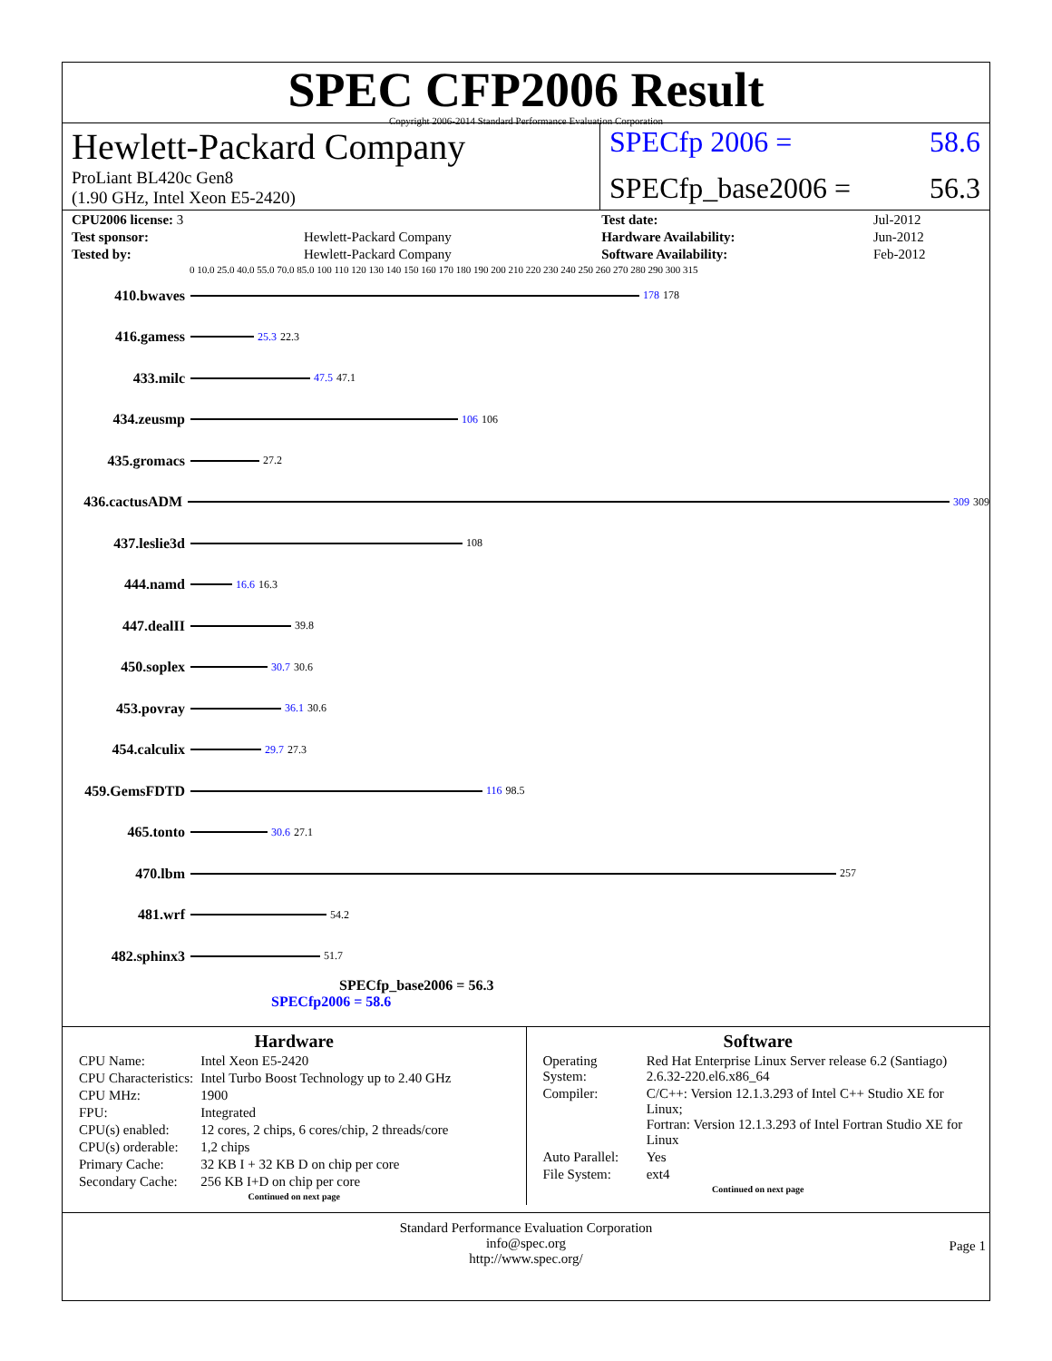SPEC CFP2006 Result
Copyright 2006-2014 Standard Performance Evaluation Corporation
Hewlett-Packard Company
ProLiant BL420c Gen8
(1.90 GHz, Intel Xeon E5-2420)
SPECfp 2006 = 58.6
SPECfp_base2006 = 56.3
| CPU2006 license: 3 | | Test date: | Jul-2012 |
| Test sponsor: | Hewlett-Packard Company | Hardware Availability: | Jun-2012 |
| Tested by: | Hewlett-Packard Company | Software Availability: | Feb-2012 |
0 10.0 25.0 40.0 55.0 70.0 85.0 100 110 120 130 140 150 160 170 180 190 200 210 220 230 240 250 260 270 280 290 300 315
410.bwaves
178 178
416.gamess
25.3 22.3
433.milc
47.5 47.1
434.zeusmp
106 106
435.gromacs
27.2
436.cactusADM
309 309
437.leslie3d
108
444.namd
16.6 16.3
447.dealII
39.8
450.soplex
30.7 30.6
453.povray
36.1 30.6
454.calculix
29.7 27.3
459.GemsFDTD
116 98.5
465.tonto
30.6 27.1
470.lbm
257
481.wrf
54.2
482.sphinx3
51.7
SPECfp_base2006 = 56.3
SPECfp2006 = 58.6
Hardware
| CPU Name: | Intel Xeon E5-2420 |
| CPU Characteristics: | Intel Turbo Boost Technology up to 2.40 GHz |
| CPU MHz: | 1900 |
| FPU: | Integrated |
| CPU(s) enabled: | 12 cores, 2 chips, 6 cores/chip, 2 threads/core |
| CPU(s) orderable: | 1,2 chips |
| Primary Cache: | 32 KB I + 32 KB D on chip per core |
| Secondary Cache: | 256 KB I+D on chip per core |
Continued on next page
Software
| Operating System: | Red Hat Enterprise Linux Server release 6.2 (Santiago) 2.6.32-220.el6.x86_64 |
| Compiler: | C/C++: Version 12.1.3.293 of Intel C++ Studio XE for Linux; Fortran: Version 12.1.3.293 of Intel Fortran Studio XE for Linux |
| Auto Parallel: | Yes |
| File System: | ext4 |
Continued on next page
Standard Performance Evaluation Corporation
info@spec.org
http://www.spec.org/
Page 1